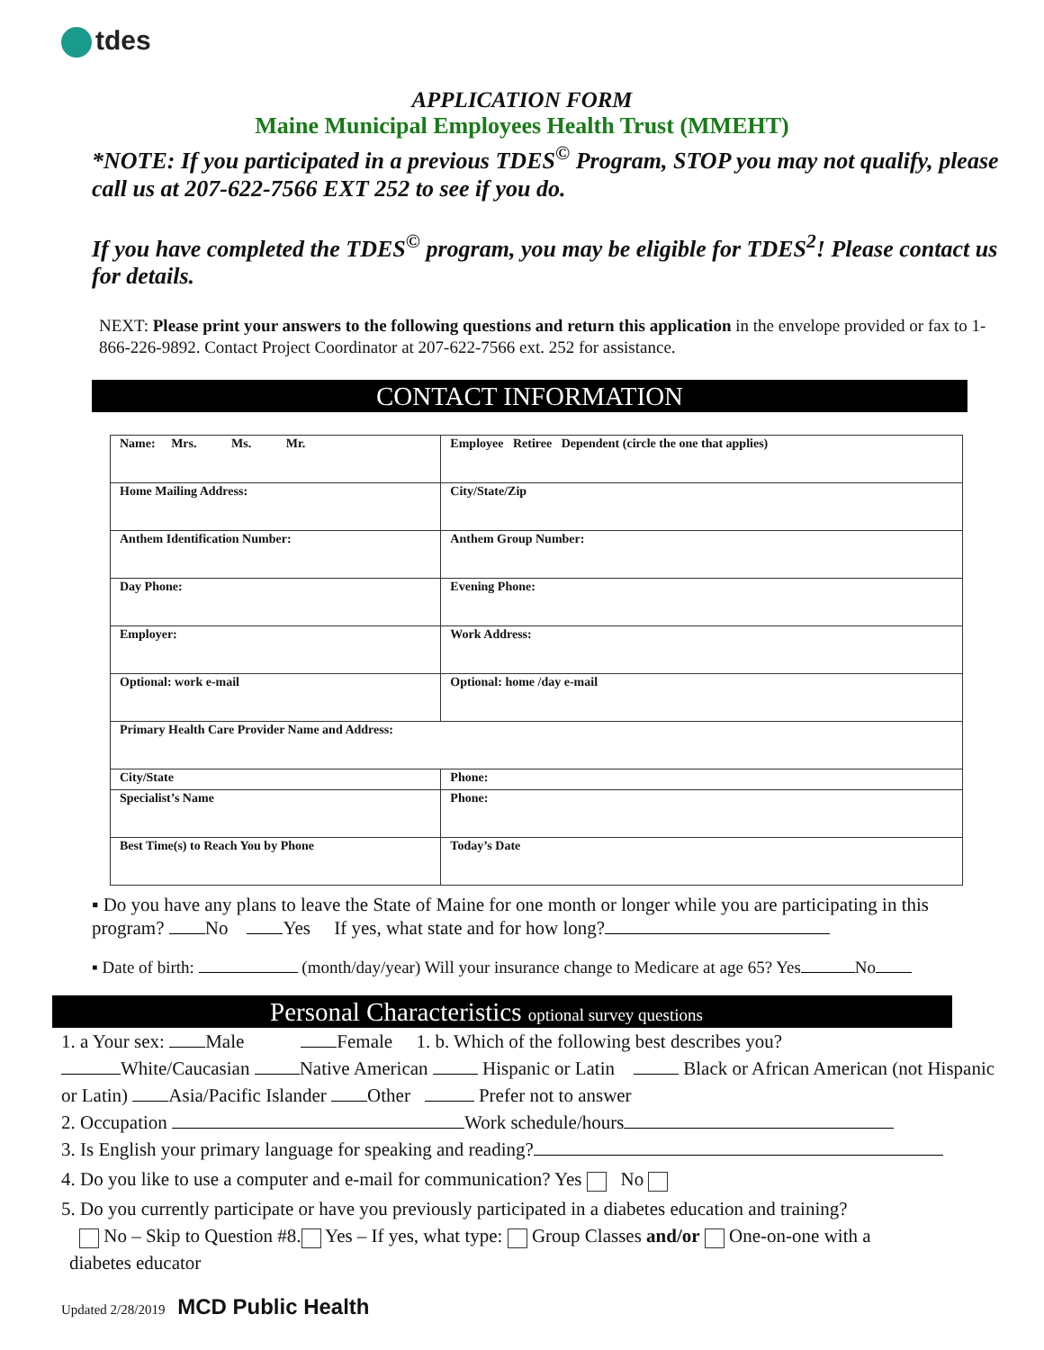tdes
APPLICATION FORM
Maine Municipal Employees Health Trust (MMEHT)
*NOTE: If you participated in a previous TDES<sup>©</sup> Program, STOP you may not qualify, please call us at 207-622-7566 EXT 252 to see if you do.
If you have completed the TDES<sup>©</sup> program, you may be eligible for TDES<sup>2</sup>! Please contact us for details.
NEXT: Please print your answers to the following questions and return this application in the envelope provided or fax to 1-866-226-9892. Contact Project Coordinator at 207-622-7566 ext. 252 for assistance.
CONTACT INFORMATION
| Name: Mrs. Ms. Mr. | Employee Retiree Dependent (circle the one that applies) |
| Home Mailing Address: | City/State/Zip |
| Anthem Identification Number: | Anthem Group Number: |
| Day Phone: | Evening Phone: |
| Employer: | Work Address: |
| Optional: work e-mail | Optional: home /day e-mail |
| Primary Health Care Provider Name and Address: | |
| City/State | Phone: |
| Specialist’s Name | Phone: |
| Best Time(s) to Reach You by Phone | Today’s Date |
▪ Do you have any plans to leave the State of Maine for one month or longer while you are participating in this program? No Yes If yes, what state and for how long?
▪ Date of birth: (month/day/year) Will your insurance change to Medicare at age 65? Yes No
Personal Characteristics optional survey questions
1. a Your sex: Male Female 1. b. Which of the following best describes you?
White/Caucasian Native American Hispanic or Latin Black or African American (not Hispanic or Latin) Asia/Pacific Islander Other Prefer not to answer
2. Occupation Work schedule/hours
3. Is English your primary language for speaking and reading?
4. Do you like to use a computer and e-mail for communication? Yes No
5. Do you currently participate or have you previously participated in a diabetes education and training?
No – Skip to Question #8. Yes – If yes, what type: Group Classes and/or One-on-one with a
diabetes educator
Updated 2/28/2019 MCD Public Health